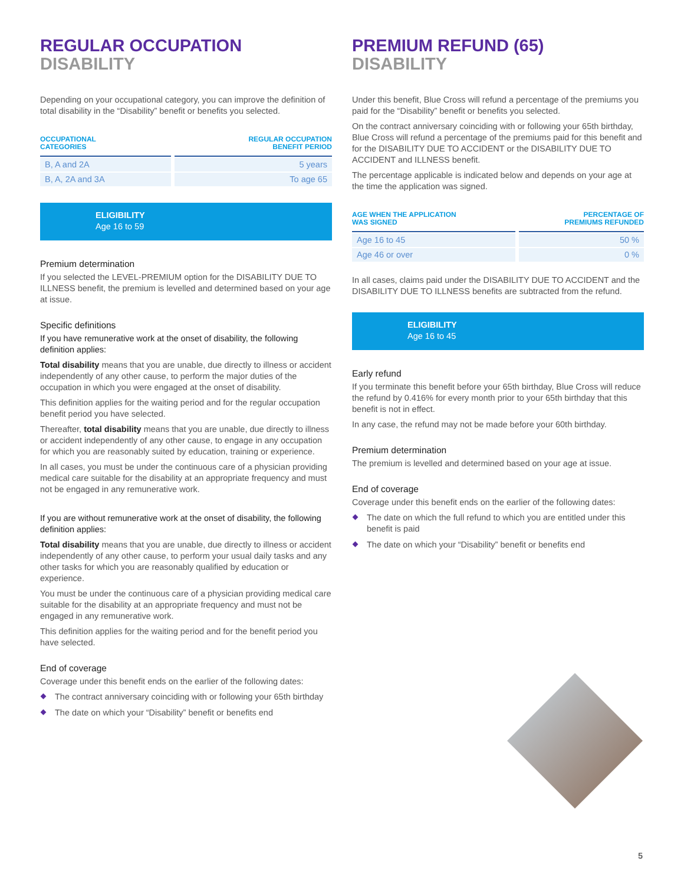REGULAR OCCUPATION
DISABILITY
Depending on your occupational category, you can improve the definition of total disability in the “Disability” benefit or benefits you selected.
| OCCUPATIONAL CATEGORIES | REGULAR OCCUPATION BENEFIT PERIOD |
| --- | --- |
| B, A and 2A | 5 years |
| B, A, 2A and 3A | To age 65 |
ELIGIBILITY
Age 16 to 59
Premium determination
If you selected the LEVEL-PREMIUM option for the DISABILITY DUE TO ILLNESS benefit, the premium is levelled and determined based on your age at issue.
Specific definitions
If you have remunerative work at the onset of disability, the following definition applies:
Total disability means that you are unable, due directly to illness or accident independently of any other cause, to perform the major duties of the occupation in which you were engaged at the onset of disability.
This definition applies for the waiting period and for the regular occupation benefit period you have selected.
Thereafter, total disability means that you are unable, due directly to illness or accident independently of any other cause, to engage in any occupation for which you are reasonably suited by education, training or experience.
In all cases, you must be under the continuous care of a physician providing medical care suitable for the disability at an appropriate frequency and must not be engaged in any remunerative work.
If you are without remunerative work at the onset of disability, the following definition applies:
Total disability means that you are unable, due directly to illness or accident independently of any other cause, to perform your usual daily tasks and any other tasks for which you are reasonably qualified by education or experience.
You must be under the continuous care of a physician providing medical care suitable for the disability at an appropriate frequency and must not be engaged in any remunerative work.
This definition applies for the waiting period and for the benefit period you have selected.
End of coverage
Coverage under this benefit ends on the earlier of the following dates:
The contract anniversary coinciding with or following your 65th birthday
The date on which your “Disability” benefit or benefits end
PREMIUM REFUND (65)
DISABILITY
Under this benefit, Blue Cross will refund a percentage of the premiums you paid for the “Disability” benefit or benefits you selected.
On the contract anniversary coinciding with or following your 65th birthday, Blue Cross will refund a percentage of the premiums paid for this benefit and for the DISABILITY DUE TO ACCIDENT or the DISABILITY DUE TO ACCIDENT and ILLNESS benefit.
The percentage applicable is indicated below and depends on your age at the time the application was signed.
| AGE WHEN THE APPLICATION WAS SIGNED | PERCENTAGE OF PREMIUMS REFUNDED |
| --- | --- |
| Age 16 to 45 | 50 % |
| Age 46 or over | 0 % |
In all cases, claims paid under the DISABILITY DUE TO ACCIDENT and the DISABILITY DUE TO ILLNESS benefits are subtracted from the refund.
ELIGIBILITY
Age 16 to 45
Early refund
If you terminate this benefit before your 65th birthday, Blue Cross will reduce the refund by 0.416% for every month prior to your 65th birthday that this benefit is not in effect.
In any case, the refund may not be made before your 60th birthday.
Premium determination
The premium is levelled and determined based on your age at issue.
End of coverage
Coverage under this benefit ends on the earlier of the following dates:
The date on which the full refund to which you are entitled under this benefit is paid
The date on which your “Disability” benefit or benefits end
5